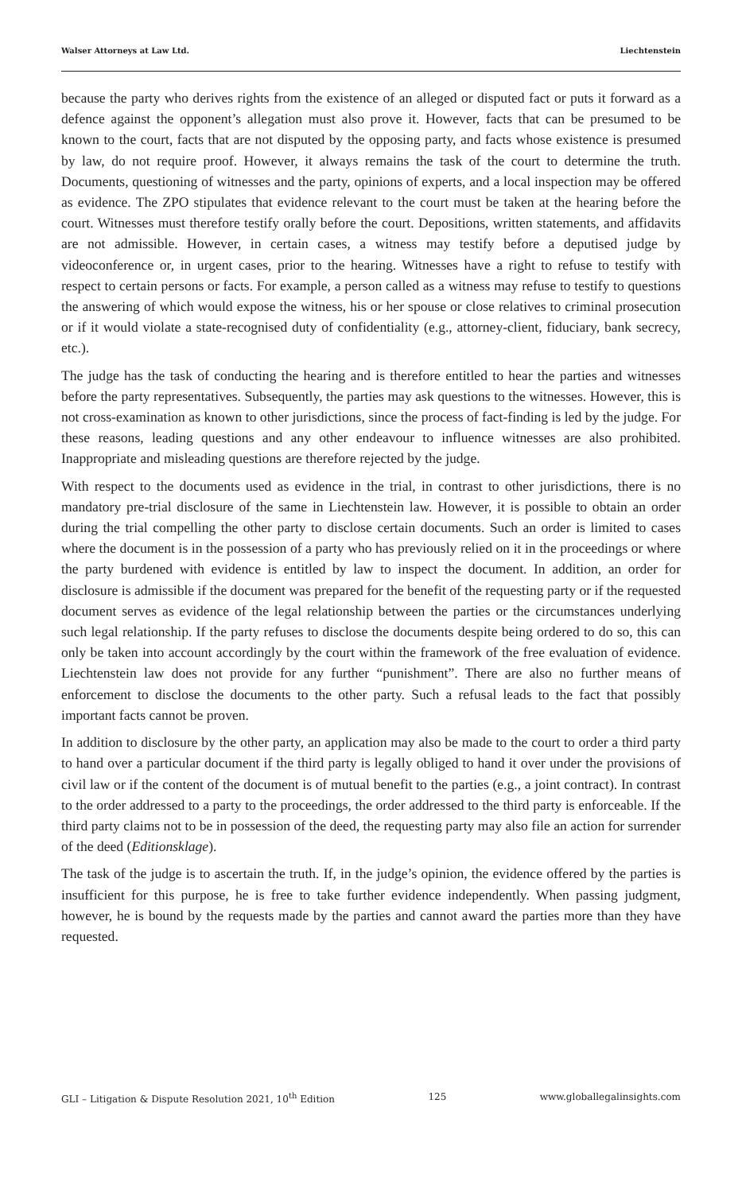Walser Attorneys at Law Ltd. Liechtenstein
because the party who derives rights from the existence of an alleged or disputed fact or puts it forward as a defence against the opponent’s allegation must also prove it. However, facts that can be presumed to be known to the court, facts that are not disputed by the opposing party, and facts whose existence is presumed by law, do not require proof. However, it always remains the task of the court to determine the truth. Documents, questioning of witnesses and the party, opinions of experts, and a local inspection may be offered as evidence. The ZPO stipulates that evidence relevant to the court must be taken at the hearing before the court. Witnesses must therefore testify orally before the court. Depositions, written statements, and affidavits are not admissible. However, in certain cases, a witness may testify before a deputised judge by videoconference or, in urgent cases, prior to the hearing. Witnesses have a right to refuse to testify with respect to certain persons or facts. For example, a person called as a witness may refuse to testify to questions the answering of which would expose the witness, his or her spouse or close relatives to criminal prosecution or if it would violate a state-recognised duty of confidentiality (e.g., attorney-client, fiduciary, bank secrecy, etc.).
The judge has the task of conducting the hearing and is therefore entitled to hear the parties and witnesses before the party representatives. Subsequently, the parties may ask questions to the witnesses. However, this is not cross-examination as known to other jurisdictions, since the process of fact-finding is led by the judge. For these reasons, leading questions and any other endeavour to influence witnesses are also prohibited. Inappropriate and misleading questions are therefore rejected by the judge.
With respect to the documents used as evidence in the trial, in contrast to other jurisdictions, there is no mandatory pre-trial disclosure of the same in Liechtenstein law. However, it is possible to obtain an order during the trial compelling the other party to disclose certain documents. Such an order is limited to cases where the document is in the possession of a party who has previously relied on it in the proceedings or where the party burdened with evidence is entitled by law to inspect the document. In addition, an order for disclosure is admissible if the document was prepared for the benefit of the requesting party or if the requested document serves as evidence of the legal relationship between the parties or the circumstances underlying such legal relationship. If the party refuses to disclose the documents despite being ordered to do so, this can only be taken into account accordingly by the court within the framework of the free evaluation of evidence. Liechtenstein law does not provide for any further “punishment”. There are also no further means of enforcement to disclose the documents to the other party. Such a refusal leads to the fact that possibly important facts cannot be proven.
In addition to disclosure by the other party, an application may also be made to the court to order a third party to hand over a particular document if the third party is legally obliged to hand it over under the provisions of civil law or if the content of the document is of mutual benefit to the parties (e.g., a joint contract). In contrast to the order addressed to a party to the proceedings, the order addressed to the third party is enforceable. If the third party claims not to be in possession of the deed, the requesting party may also file an action for surrender of the deed (Editionsklage).
The task of the judge is to ascertain the truth. If, in the judge’s opinion, the evidence offered by the parties is insufficient for this purpose, he is free to take further evidence independently. When passing judgment, however, he is bound by the requests made by the parties and cannot award the parties more than they have requested.
GLI – Litigation & Dispute Resolution 2021, 10<sup>th</sup> Edition 125 www.globallegalinsights.com